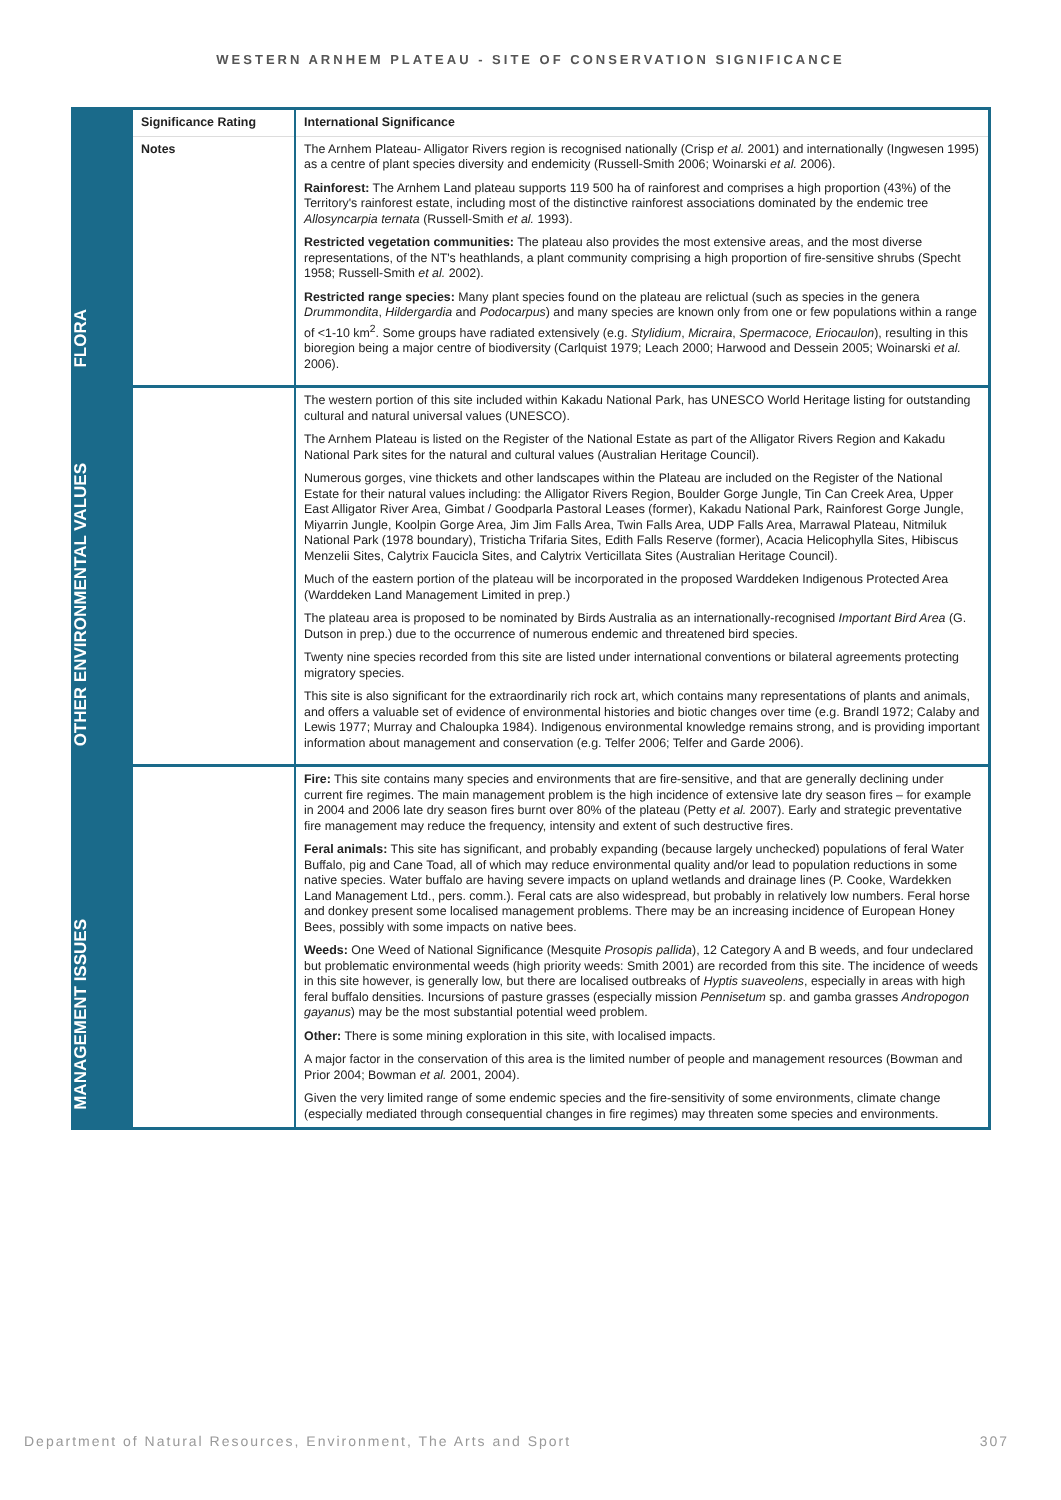WESTERN ARNHEM PLATEAU - SITE OF CONSERVATION SIGNIFICANCE
| FLORA | Significance Rating | International Significance |
| | Notes | The Arnhem Plateau- Alligator Rivers region is recognised nationally (Crisp et al. 2001) and internationally (Ingwesen 1995) as a centre of plant species diversity and endemicity (Russell-Smith 2006; Woinarski et al. 2006). Rainforest: The Arnhem Land plateau supports 119 500 ha of rainforest and comprises a high proportion (43%) of the Territory's rainforest estate, including most of the distinctive rainforest associations dominated by the endemic tree Allosyncarpia ternata (Russell-Smith et al. 1993). Restricted vegetation communities: The plateau also provides the most extensive areas, and the most diverse representations, of the NT's heathlands, a plant community comprising a high proportion of fire-sensitive shrubs (Specht 1958; Russell-Smith et al. 2002). Restricted range species: Many plant species found on the plateau are relictual (such as species in the genera Drummondita , Hildergardia and Podocarpus ) and many species are known only from one or few populations within a range of <1-10 km<sup>2</sup>. Some groups have radiated extensively (e.g. Stylidium , Micraira , Spermacoce, Eriocaulon ), resulting in this bioregion being a major centre of biodiversity (Carlquist 1979; Leach 2000; Harwood and Dessein 2005; Woinarski et al. 2006). |
| OTHER ENVIRONMENTAL VALUES | | The western portion of this site included within Kakadu National Park, has UNESCO World Heritage listing for outstanding cultural and natural universal values (UNESCO). The Arnhem Plateau is listed on the Register of the National Estate as part of the Alligator Rivers Region and Kakadu National Park sites for the natural and cultural values (Australian Heritage Council). Numerous gorges, vine thickets and other landscapes within the Plateau are included on the Register of the National Estate for their natural values including: the Alligator Rivers Region, Boulder Gorge Jungle, Tin Can Creek Area, Upper East Alligator River Area, Gimbat / Goodparla Pastoral Leases (former), Kakadu National Park, Rainforest Gorge Jungle, Miyarrin Jungle, Koolpin Gorge Area, Jim Jim Falls Area, Twin Falls Area, UDP Falls Area, Marrawal Plateau, Nitmiluk National Park (1978 boundary), Tristicha Trifaria Sites, Edith Falls Reserve (former), Acacia Helicophylla Sites, Hibiscus Menzelii Sites, Calytrix Faucicla Sites, and Calytrix Verticillata Sites (Australian Heritage Council). Much of the eastern portion of the plateau will be incorporated in the proposed Warddeken Indigenous Protected Area (Warddeken Land Management Limited in prep.) The plateau area is proposed to be nominated by Birds Australia as an internationally-recognised Important Bird Area (G. Dutson in prep.) due to the occurrence of numerous endemic and threatened bird species. Twenty nine species recorded from this site are listed under international conventions or bilateral agreements protecting migratory species. This site is also significant for the extraordinarily rich rock art, which contains many representations of plants and animals, and offers a valuable set of evidence of environmental histories and biotic changes over time (e.g. Brandl 1972; Calaby and Lewis 1977; Murray and Chaloupka 1984). Indigenous environmental knowledge remains strong, and is providing important information about management and conservation (e.g. Telfer 2006; Telfer and Garde 2006). |
| MANAGEMENT ISSUES | | Fire: This site contains many species and environments that are fire-sensitive, and that are generally declining under current fire regimes. The main management problem is the high incidence of extensive late dry season fires – for example in 2004 and 2006 late dry season fires burnt over 80% of the plateau (Petty et al. 2007). Early and strategic preventative fire management may reduce the frequency, intensity and extent of such destructive fires. Feral animals: This site has significant, and probably expanding (because largely unchecked) populations of feral Water Buffalo, pig and Cane Toad, all of which may reduce environmental quality and/or lead to population reductions in some native species. Water buffalo are having severe impacts on upland wetlands and drainage lines (P. Cooke, Wardekken Land Management Ltd., pers. comm.). Feral cats are also widespread, but probably in relatively low numbers. Feral horse and donkey present some localised management problems. There may be an increasing incidence of European Honey Bees, possibly with some impacts on native bees. Weeds: One Weed of National Significance (Mesquite Prosopis pallida ), 12 Category A and B weeds, and four undeclared but problematic environmental weeds (high priority weeds: Smith 2001) are recorded from this site. The incidence of weeds in this site however, is generally low, but there are localised outbreaks of Hyptis suaveolens , especially in areas with high feral buffalo densities. Incursions of pasture grasses (especially mission Pennisetum sp. and gamba grasses Andropogon gayanus ) may be the most substantial potential weed problem. Other: There is some mining exploration in this site, with localised impacts. A major factor in the conservation of this area is the limited number of people and management resources (Bowman and Prior 2004; Bowman et al. 2001, 2004). Given the very limited range of some endemic species and the fire-sensitivity of some environments, climate change (especially mediated through consequential changes in fire regimes) may threaten some species and environments. |
Department of Natural Resources, Environment, The Arts and Sport 307